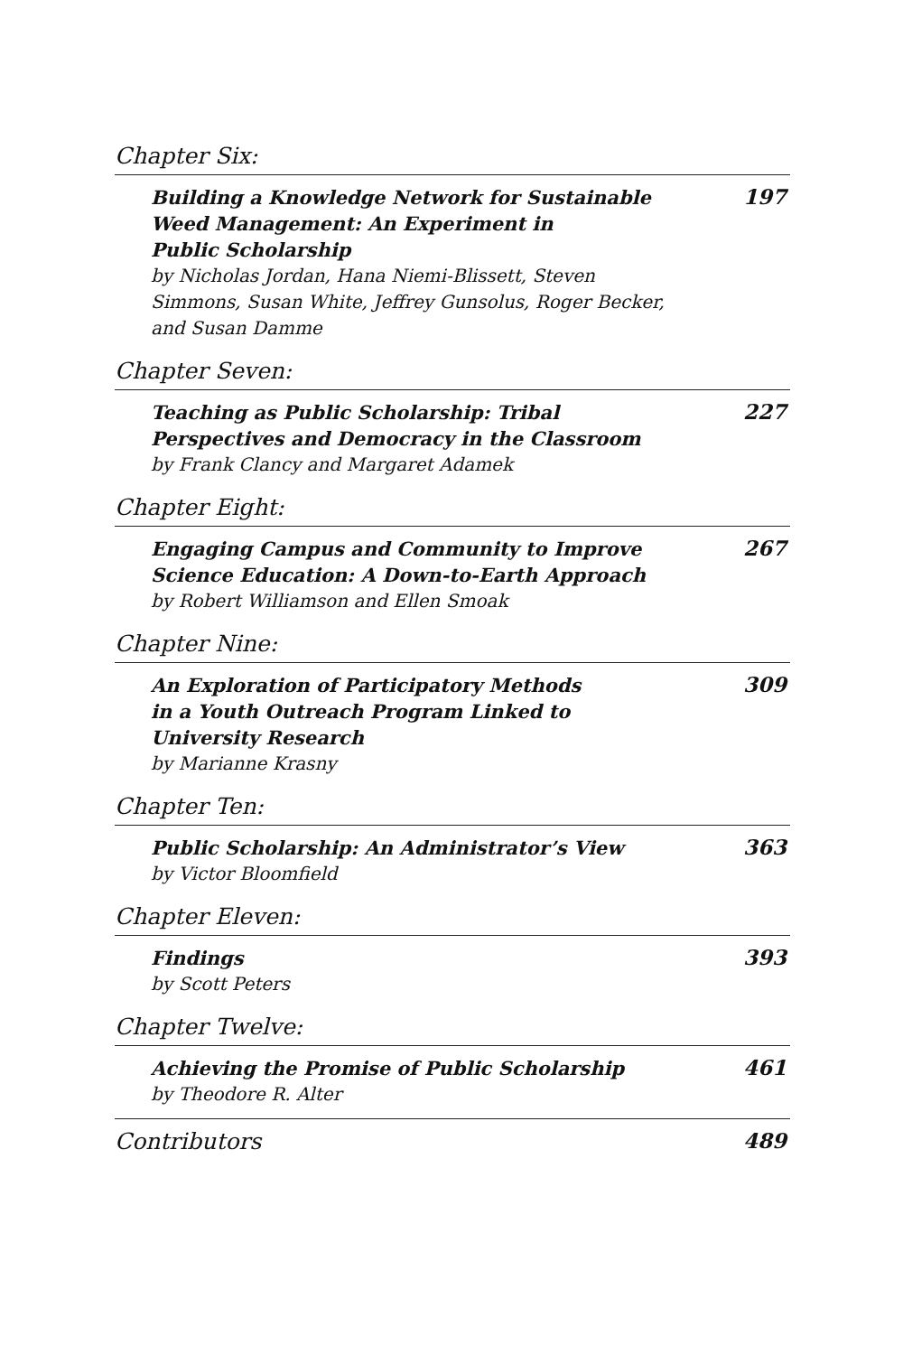Chapter Six:
Building a Knowledge Network for Sustainable
Weed Management: An Experiment in
Public Scholarship
by Nicholas Jordan, Hana Niemi-Blissett, Steven
Simmons, Susan White, Jeffrey Gunsolus, Roger Becker,
and Susan Damme
197
Chapter Seven:
Teaching as Public Scholarship: Tribal
Perspectives and Democracy in the Classroom
by Frank Clancy and Margaret Adamek
227
Chapter Eight:
Engaging Campus and Community to Improve
Science Education: A Down-to-Earth Approach
by Robert Williamson and Ellen Smoak
267
Chapter Nine:
An Exploration of Participatory Methods
in a Youth Outreach Program Linked to
University Research
by Marianne Krasny
309
Chapter Ten:
Public Scholarship: An Administrator’s View
by Victor Bloomfield
363
Chapter Eleven:
Findings
by Scott Peters
393
Chapter Twelve:
Achieving the Promise of Public Scholarship
by Theodore R. Alter
461
Contributors 489